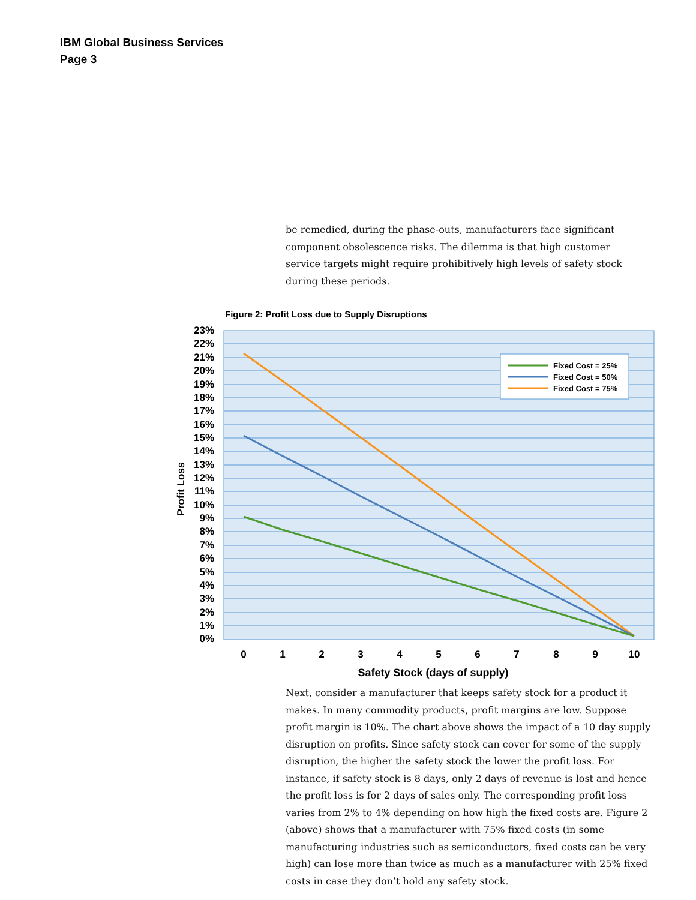IBM Global Business Services
Page 3
be remedied, during the phase-outs, manufacturers face significant component obsolescence risks. The dilemma is that high customer service targets might require prohibitively high levels of safety stock during these periods.
Figure 2: Profit Loss due to Supply Disruptions
Fixed Cost = 25%
Fixed Cost = 50%
Fixed Cost = 75%
23%
22%
21%
20%
19%
18%
17%
16%
15%
14%
13%
12%
11%
10%
9%
8%
7%
6%
5%
4%
3%
2%
1%
0%
Profit Loss
0
1
2
3
4
5
6
7
8
9
10
Safety Stock (days of supply)
Next, consider a manufacturer that keeps safety stock for a product it makes. In many commodity products, profit margins are low. Suppose profit margin is 10%. The chart above shows the impact of a 10 day supply disruption on profits. Since safety stock can cover for some of the supply disruption, the higher the safety stock the lower the profit loss. For instance, if safety stock is 8 days, only 2 days of revenue is lost and hence the profit loss is for 2 days of sales only. The corresponding profit loss varies from 2% to 4% depending on how high the fixed costs are. Figure 2 (above) shows that a manufacturer with 75% fixed costs (in some manufacturing industries such as semiconductors, fixed costs can be very high) can lose more than twice as much as a manufacturer with 25% fixed costs in case they don’t hold any safety stock.